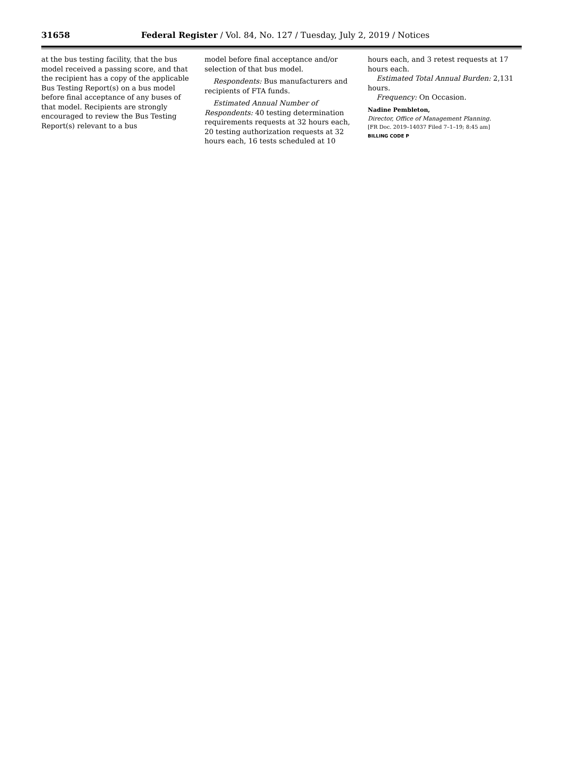31658 Federal Register / Vol. 84, No. 127 / Tuesday, July 2, 2019 / Notices
at the bus testing facility, that the bus model received a passing score, and that the recipient has a copy of the applicable Bus Testing Report(s) on a bus model before final acceptance of any buses of that model. Recipients are strongly encouraged to review the Bus Testing Report(s) relevant to a bus
model before final acceptance and/or selection of that bus model.
Respondents: Bus manufacturers and recipients of FTA funds.
Estimated Annual Number of Respondents: 40 testing determination requirements requests at 32 hours each, 20 testing authorization requests at 32 hours each, 16 tests scheduled at 10
hours each, and 3 retest requests at 17 hours each.
Estimated Total Annual Burden: 2,131 hours.
Frequency: On Occasion.
Nadine Pembleton,
Director, Office of Management Planning.
[FR Doc. 2019–14037 Filed 7–1–19; 8:45 am]
BILLING CODE P